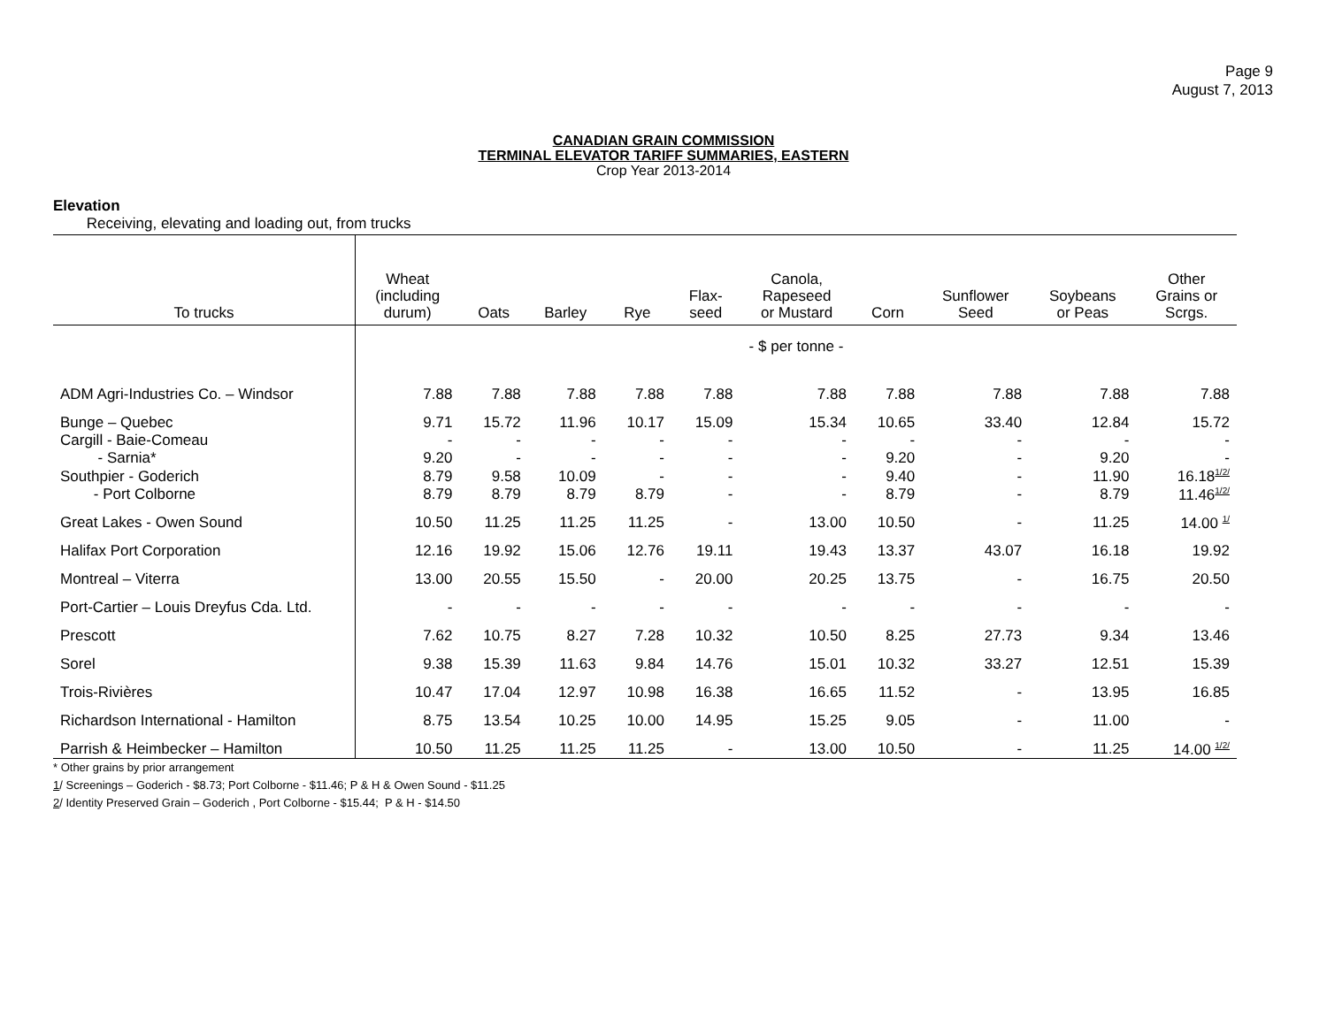Page 9
August 7, 2013
CANADIAN GRAIN COMMISSION
TERMINAL ELEVATOR TARIFF SUMMARIES, EASTERN
Crop Year 2013-2014
Elevation
Receiving, elevating and loading out, from trucks
| To trucks | Wheat (including durum) | Oats | Barley | Rye | Flax- seed | Canola, Rapeseed or Mustard | Corn | Sunflower Seed | Soybeans or Peas | Other Grains or Scrgs. |
| --- | --- | --- | --- | --- | --- | --- | --- | --- | --- | --- |
| | - $ per tonne - | | | | | | | | | |
| ADM Agri-Industries Co. – Windsor | 7.88 | 7.88 | 7.88 | 7.88 | 7.88 | 7.88 | 7.88 | 7.88 | 7.88 | 7.88 |
| Bunge – Quebec | 9.71 | 15.72 | 11.96 | 10.17 | 15.09 | 15.34 | 10.65 | 33.40 | 12.84 | 15.72 |
| Cargill - Baie-Comeau - Sarnia* | - 9.20 | - - | - - | - - | - - | - - | - 9.20 | - - | - 9.20 | - - |
| Southpier - Goderich - Port Colborne | 8.79 8.79 | 9.58 8.79 | 10.09 8.79 | - 8.79 | - - | - - | 9.40 8.79 | - - | 11.90 8.79 | 16.18<sup>1/2/</sup> 11.46<sup>1/2/</sup> |
| Great Lakes - Owen Sound | 10.50 | 11.25 | 11.25 | 11.25 | - | 13.00 | 10.50 | - | 11.25 | 14.00 <sup>1/</sup> |
| Halifax Port Corporation | 12.16 | 19.92 | 15.06 | 12.76 | 19.11 | 19.43 | 13.37 | 43.07 | 16.18 | 19.92 |
| Montreal – Viterra | 13.00 | 20.55 | 15.50 | - | 20.00 | 20.25 | 13.75 | - | 16.75 | 20.50 |
| Port-Cartier – Louis Dreyfus Cda. Ltd. | - | - | - | - | - | - | - | - | - | - |
| Prescott | 7.62 | 10.75 | 8.27 | 7.28 | 10.32 | 10.50 | 8.25 | 27.73 | 9.34 | 13.46 |
| Sorel | 9.38 | 15.39 | 11.63 | 9.84 | 14.76 | 15.01 | 10.32 | 33.27 | 12.51 | 15.39 |
| Trois-Rivières | 10.47 | 17.04 | 12.97 | 10.98 | 16.38 | 16.65 | 11.52 | - | 13.95 | 16.85 |
| Richardson International - Hamilton | 8.75 | 13.54 | 10.25 | 10.00 | 14.95 | 15.25 | 9.05 | - | 11.00 | - |
| Parrish & Heimbecker – Hamilton | 10.50 | 11.25 | 11.25 | 11.25 | - | 13.00 | 10.50 | - | 11.25 | 14.00 <sup>1/2/</sup> |
* Other grains by prior arrangement
1/ Screenings – Goderich - $8.73; Port Colborne - $11.46; P & H & Owen Sound - $11.25
2/ Identity Preserved Grain – Goderich , Port Colborne - $15.44; P & H - $14.50